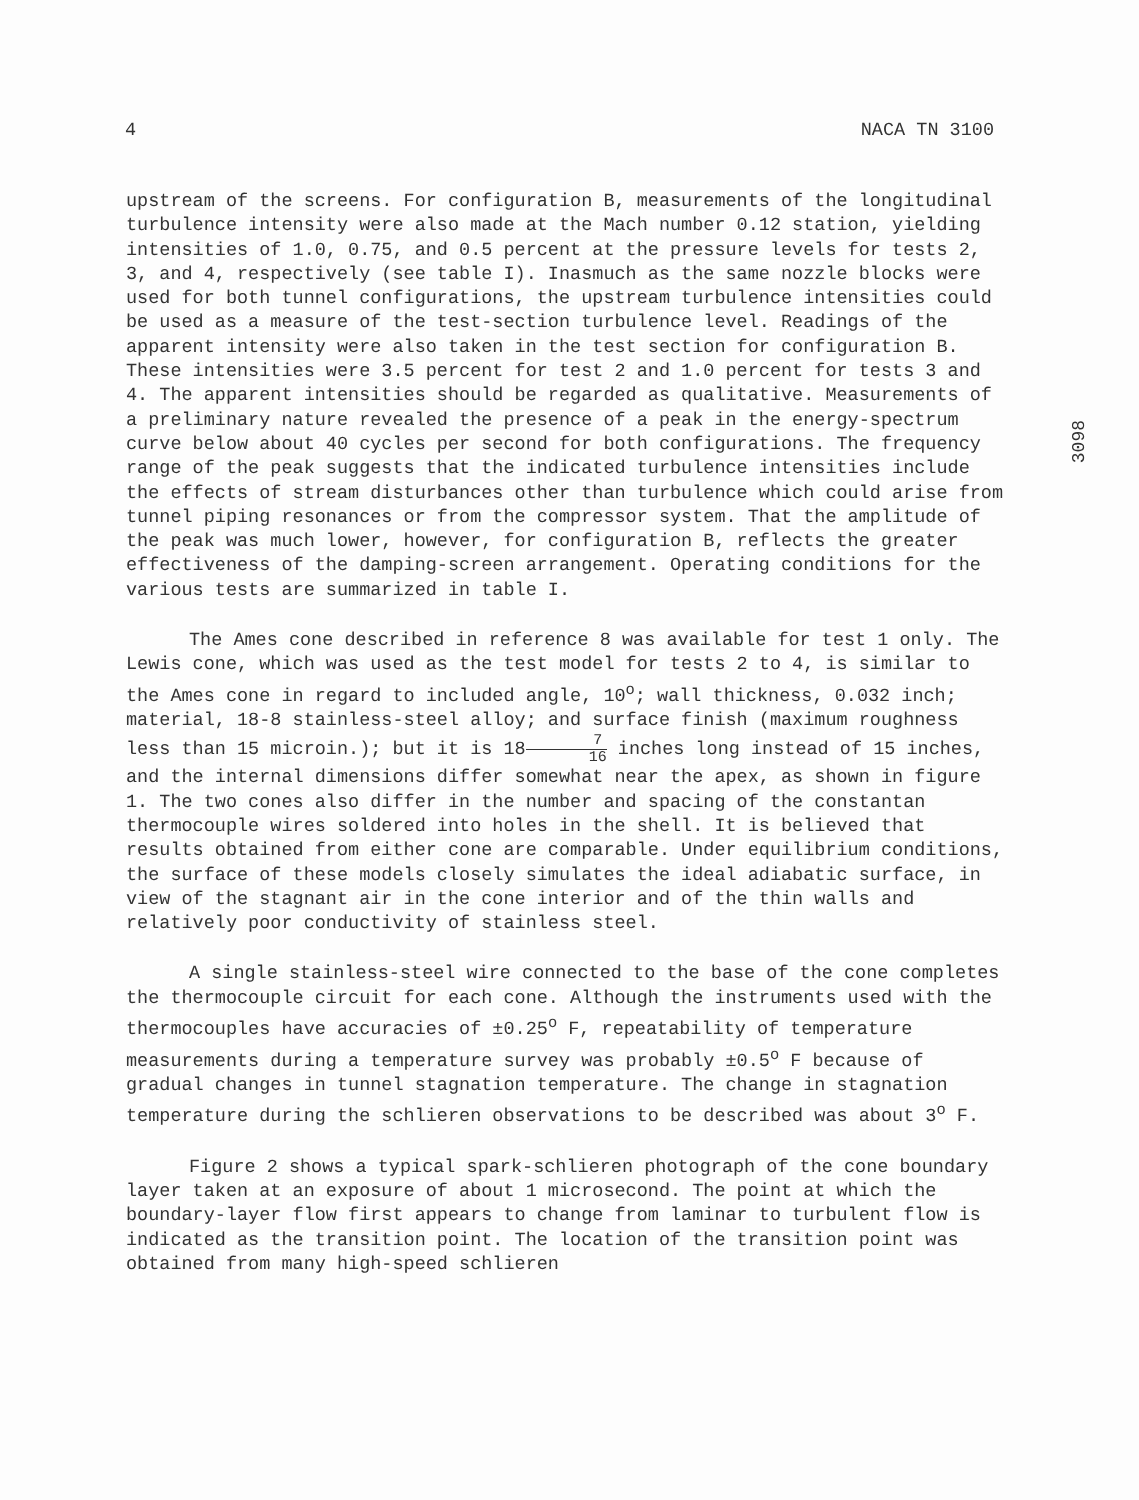4 NACA TN 3100
3098
upstream of the screens. For configuration B, measurements of the longitudinal turbulence intensity were also made at the Mach number 0.12 station, yielding intensities of 1.0, 0.75, and 0.5 percent at the pressure levels for tests 2, 3, and 4, respectively (see table I). Inasmuch as the same nozzle blocks were used for both tunnel configurations, the upstream turbulence intensities could be used as a measure of the test-section turbulence level. Readings of the apparent intensity were also taken in the test section for configuration B. These intensities were 3.5 percent for test 2 and 1.0 percent for tests 3 and 4. The apparent intensities should be regarded as qualitative. Measurements of a preliminary nature revealed the presence of a peak in the energy-spectrum curve below about 40 cycles per second for both configurations. The frequency range of the peak suggests that the indicated turbulence intensities include the effects of stream disturbances other than turbulence which could arise from tunnel piping resonances or from the compressor system. That the amplitude of the peak was much lower, however, for configuration B, reflects the greater effectiveness of the damping-screen arrangement. Operating conditions for the various tests are summarized in table I.
The Ames cone described in reference 8 was available for test 1 only. The Lewis cone, which was used as the test model for tests 2 to 4, is similar to the Ames cone in regard to included angle, 10<sup>o</sup>; wall thickness, 0.032 inch; material, 18-8 stainless-steel alloy; and surface finish (maximum roughness less than 15 microin.); but it is 187 16 inches long instead of 15 inches, and the internal dimensions differ somewhat near the apex, as shown in figure 1. The two cones also differ in the number and spacing of the constantan thermocouple wires soldered into holes in the shell. It is believed that results obtained from either cone are comparable. Under equilibrium conditions, the surface of these models closely simulates the ideal adiabatic surface, in view of the stagnant air in the cone interior and of the thin walls and relatively poor conductivity of stainless steel.
A single stainless-steel wire connected to the base of the cone completes the thermocouple circuit for each cone. Although the instruments used with the thermocouples have accuracies of ±0.25<sup>o</sup> F, repeatability of temperature measurements during a temperature survey was probably ±0.5<sup>o</sup> F because of gradual changes in tunnel stagnation temperature. The change in stagnation temperature during the schlieren observations to be described was about 3<sup>o</sup> F.
Figure 2 shows a typical spark-schlieren photograph of the cone boundary layer taken at an exposure of about 1 microsecond. The point at which the boundary-layer flow first appears to change from laminar to turbulent flow is indicated as the transition point. The location of the transition point was obtained from many high-speed schlieren